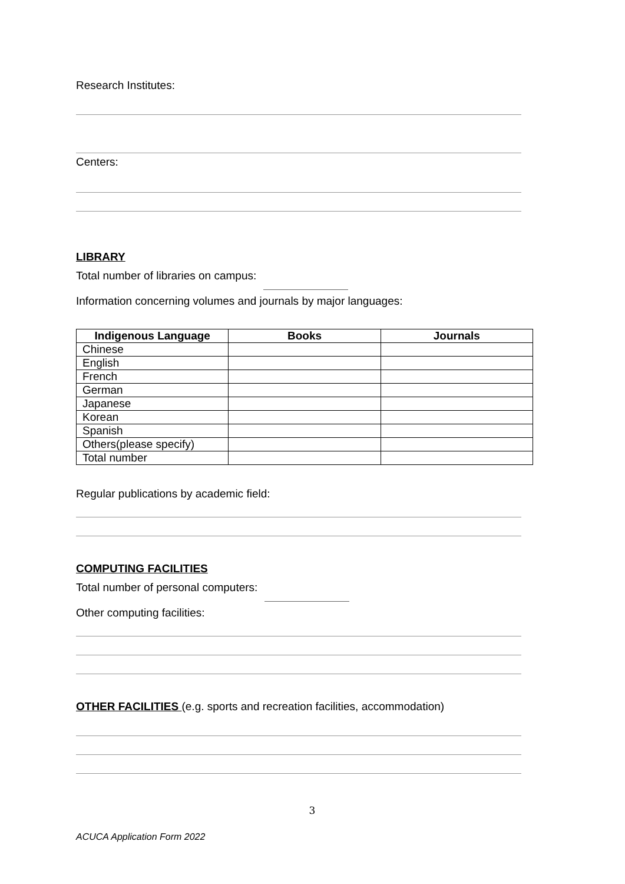Research Institutes:
Centers:
LIBRARY
Total number of libraries on campus:
Information concerning volumes and journals by major languages:
| Indigenous Language | Books | Journals |
| --- | --- | --- |
| Chinese | | |
| English | | |
| French | | |
| German | | |
| Japanese | | |
| Korean | | |
| Spanish | | |
| Others(please specify) | | |
| Total number | | |
Regular publications by academic field:
COMPUTING FACILITIES
Total number of personal computers:
Other computing facilities:
OTHER FACILITIES (e.g. sports and recreation facilities, accommodation)
3
ACUCA Application Form 2022